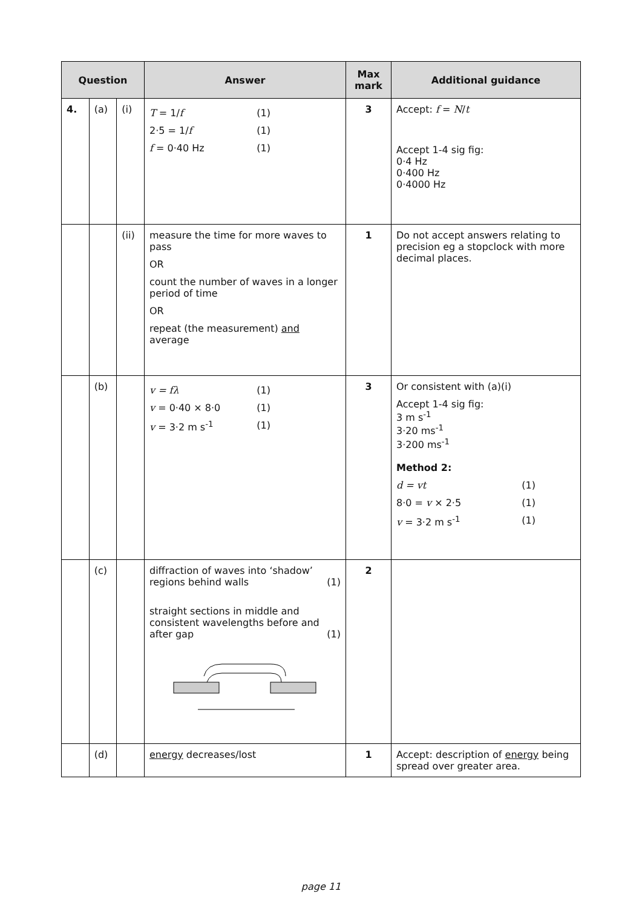| Question | | | Answer | Max mark | Additional guidance |
| --- | --- | --- | --- | --- | --- |
| 4. | (a) | (i) | T = 1/ f (1) 2·5 = 1/ f (1) f = 0·40 Hz (1) | 3 | Accept: f = N / t Accept 1-4 sig fig: 0·4 Hz 0·400 Hz 0·4000 Hz |
| | | (ii) | measure the time for more waves to pass OR count the number of waves in a longer period of time OR repeat (the measurement) and average | 1 | Do not accept answers relating to precision eg a stopclock with more decimal places. |
| | (b) | | v = fλ (1) v = 0·40 × 8·0 (1) v = 3·2 m s<sup>-1</sup> (1) | 3 | Or consistent with (a)(i) Accept 1-4 sig fig: 3 m s<sup>-1</sup> 3·20 ms<sup>-1</sup> 3·200 ms<sup>-1</sup> Method 2: d = vt (1) 8·0 = v × 2·5 (1) v = 3·2 m s<sup>-1</sup> (1) |
| | (c) | | diffraction of waves into ‘shadow’ regions behind walls (1) straight sections in middle and consistent wavelengths before and after gap (1) | 2 | |
| | (d) | | energy decreases/lost | 1 | Accept: description of energy being spread over greater area. |
page 11